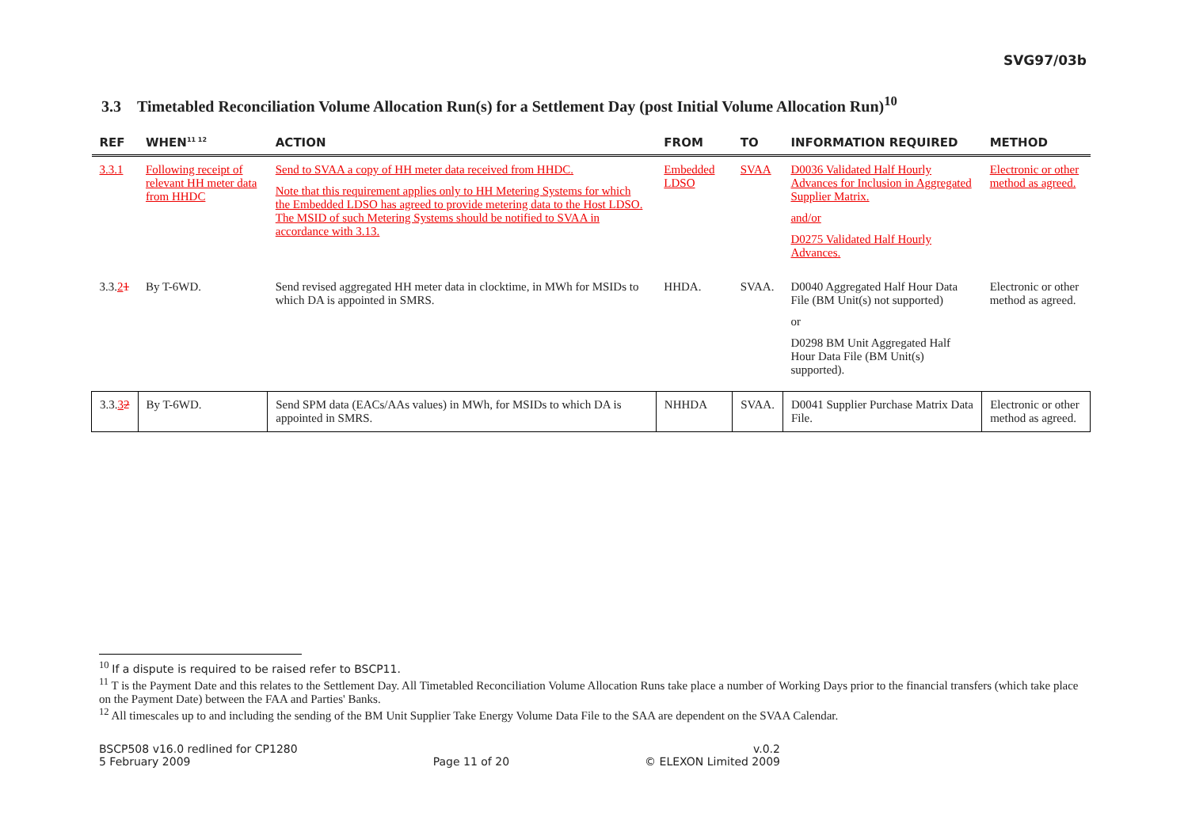SVG97/03b
3.3 Timetabled Reconciliation Volume Allocation Run(s) for a Settlement Day (post Initial Volume Allocation Run)<sup>10</sup>
| REF | WHEN<sup>11 12</sup> | ACTION | FROM | TO | INFORMATION REQUIRED | METHOD |
| --- | --- | --- | --- | --- | --- | --- |
| 3.3.1 | Following receipt of relevant HH meter data from HHDC | Send to SVAA a copy of HH meter data received from HHDC. Note that this requirement applies only to HH Metering Systems for which the Embedded LDSO has agreed to provide metering data to the Host LDSO. The MSID of such Metering Systems should be notified to SVAA in accordance with 3.13. | Embedded LDSO | SVAA | D0036 Validated Half Hourly Advances for Inclusion in Aggregated Supplier Matrix. and/or D0275 Validated Half Hourly Advances. | Electronic or other method as agreed. |
| 3.3. 2 1 | By T-6WD. | Send revised aggregated HH meter data in clocktime, in MWh for MSIDs to which DA is appointed in SMRS. | HHDA. | SVAA. | D0040 Aggregated Half Hour Data File (BM Unit(s) not supported) or D0298 BM Unit Aggregated Half Hour Data File (BM Unit(s) supported). | Electronic or other method as agreed. |
| 3.3. 3 2 | By T-6WD. | Send SPM data (EACs/AAs values) in MWh, for MSIDs to which DA is appointed in SMRS. | NHHDA | SVAA. | D0041 Supplier Purchase Matrix Data File. | Electronic or other method as agreed. |
<sup>10</sup> If a dispute is required to be raised refer to BSCP11.
<sup>11</sup> T is the Payment Date and this relates to the Settlement Day. All Timetabled Reconciliation Volume Allocation Runs take place a number of Working Days prior to the financial transfers (which take place on the Payment Date) between the FAA and Parties' Banks.
<sup>12</sup> All timescales up to and including the sending of the BM Unit Supplier Take Energy Volume Data File to the SAA are dependent on the SVAA Calendar.
BSCP508 v16.0 redlined for CP1280
5 February 2009
Page 11 of 20 v.0.2
© ELEXON Limited 2009